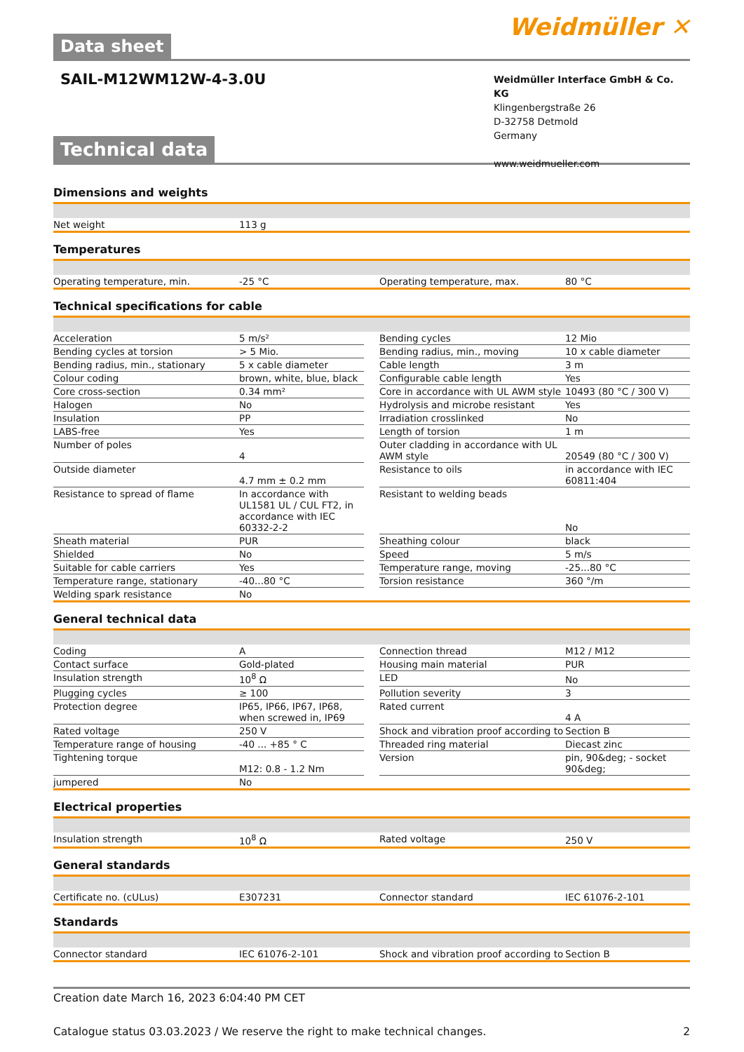Data sheet
Weidmüller ✕
SAIL-M12WM12W-4-3.0U
Weidmüller Interface GmbH & Co. KG
Klingenbergstraße 26
D-32758 Detmold
Germany
www.weidmueller.com
Technical data
Dimensions and weights
| Net weight | 113 g |
Temperatures
| Operating temperature, min. | -25 °C | | Operating temperature, max. | 80 °C |
Technical specifications for cable
| Acceleration | 5 m/s² | | Bending cycles | 12 Mio |
| Bending cycles at torsion | > 5 Mio. | | Bending radius, min., moving | 10 x cable diameter |
| Bending radius, min., stationary | 5 x cable diameter | | Cable length | 3 m |
| Colour coding | brown, white, blue, black | | Configurable cable length | Yes |
| Core cross-section | 0.34 mm² | | Core in accordance with UL AWM style | 10493 (80 °C / 300 V) |
| Halogen | No | | Hydrolysis and microbe resistant | Yes |
| Insulation | PP | | Irradiation crosslinked | No |
| LABS-free | Yes | | Length of torsion | 1 m |
| Number of poles | 4 | | Outer cladding in accordance with UL AWM style | 20549 (80 °C / 300 V) |
| Outside diameter | 4.7 mm ± 0.2 mm | | Resistance to oils | in accordance with IEC 60811:404 |
| Resistance to spread of flame | In accordance with UL1581 UL / CUL FT2, in accordance with IEC 60332-2-2 | | Resistant to welding beads | No |
| Sheath material | PUR | | Sheathing colour | black |
| Shielded | No | | Speed | 5 m/s |
| Suitable for cable carriers | Yes | | Temperature range, moving | -25...80 °C |
| Temperature range, stationary | -40...80 °C | | Torsion resistance | 360 °/m |
| Welding spark resistance | No | | | |
General technical data
| Coding | A | | Connection thread | M12 / M12 |
| Contact surface | Gold-plated | | Housing main material | PUR |
| Insulation strength | 10<sup>8</sup> Ω | | LED | No |
| Plugging cycles | ≥ 100 | | Pollution severity | 3 |
| Protection degree | IP65, IP66, IP67, IP68, when screwed in, IP69 | | Rated current | 4 A |
| Rated voltage | 250 V | | Shock and vibration proof according to | Section B |
| Temperature range of housing | -40 ... +85 ° C | | Threaded ring material | Diecast zinc |
| Tightening torque | M12: 0.8 - 1.2 Nm | | Version | pin, 90&deg; - socket 90&deg; |
| jumpered | No | | | |
Electrical properties
| Insulation strength | 10<sup>8</sup> Ω | | Rated voltage | 250 V |
General standards
| Certificate no. (cULus) | E307231 | | Connector standard | IEC 61076-2-101 |
Standards
| Connector standard | IEC 61076-2-101 | | Shock and vibration proof according to | Section B |
Creation date March 16, 2023 6:04:40 PM CET
Catalogue status 03.03.2023 / We reserve the right to make technical changes. 2